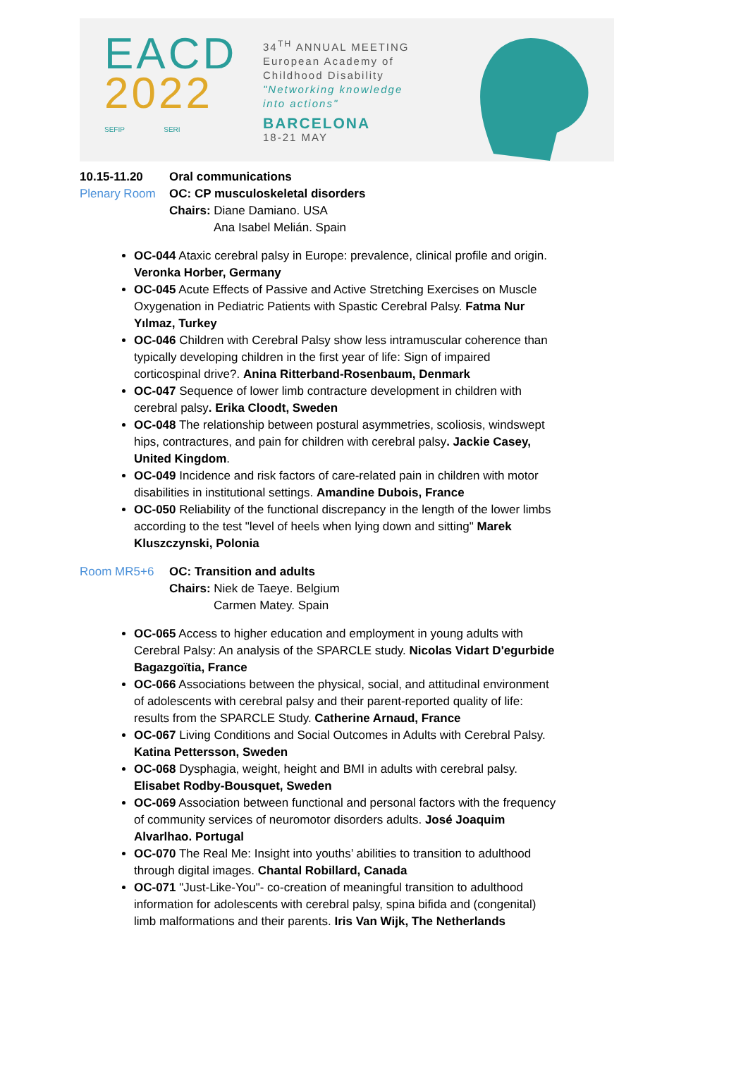EACD
2022
SEFIP SERI
34<sup>TH</sup> ANNUAL MEETING
European Academy of
Childhood Disability
"Networking knowledge
into actions"
BARCELONA
18-21 MAY
10.15-11.20 Oral communications
Plenary Room OC: CP musculoskeletal disorders
Chairs: Diane Damiano. USA
Ana Isabel Melián. Spain
OC-044 Ataxic cerebral palsy in Europe: prevalence, clinical profile and origin. Veronka Horber, Germany
OC-045 Acute Effects of Passive and Active Stretching Exercises on Muscle Oxygenation in Pediatric Patients with Spastic Cerebral Palsy. Fatma Nur Yılmaz, Turkey
OC-046 Children with Cerebral Palsy show less intramuscular coherence than typically developing children in the first year of life: Sign of impaired corticospinal drive?. Anina Ritterband-Rosenbaum, Denmark
OC-047 Sequence of lower limb contracture development in children with cerebral palsy. Erika Cloodt, Sweden
OC-048 The relationship between postural asymmetries, scoliosis, windswept hips, contractures, and pain for children with cerebral palsy. Jackie Casey, United Kingdom.
OC-049 Incidence and risk factors of care-related pain in children with motor disabilities in institutional settings. Amandine Dubois, France
OC-050 Reliability of the functional discrepancy in the length of the lower limbs according to the test "level of heels when lying down and sitting" Marek Kluszczynski, Polonia
Room MR5+6 OC: Transition and adults
Chairs: Niek de Taeye. Belgium
Carmen Matey. Spain
OC-065 Access to higher education and employment in young adults with Cerebral Palsy: An analysis of the SPARCLE study. Nicolas Vidart D'egurbide Bagazgoïtia, France
OC-066 Associations between the physical, social, and attitudinal environment of adolescents with cerebral palsy and their parent-reported quality of life: results from the SPARCLE Study. Catherine Arnaud, France
OC-067 Living Conditions and Social Outcomes in Adults with Cerebral Palsy. Katina Pettersson, Sweden
OC-068 Dysphagia, weight, height and BMI in adults with cerebral palsy. Elisabet Rodby-Bousquet, Sweden
OC-069 Association between functional and personal factors with the frequency of community services of neuromotor disorders adults. José Joaquim Alvarlhao. Portugal
OC-070 The Real Me: Insight into youths’ abilities to transition to adulthood through digital images. Chantal Robillard, Canada
OC-071 "Just-Like-You"- co-creation of meaningful transition to adulthood information for adolescents with cerebral palsy, spina bifida and (congenital) limb malformations and their parents. Iris Van Wijk, The Netherlands